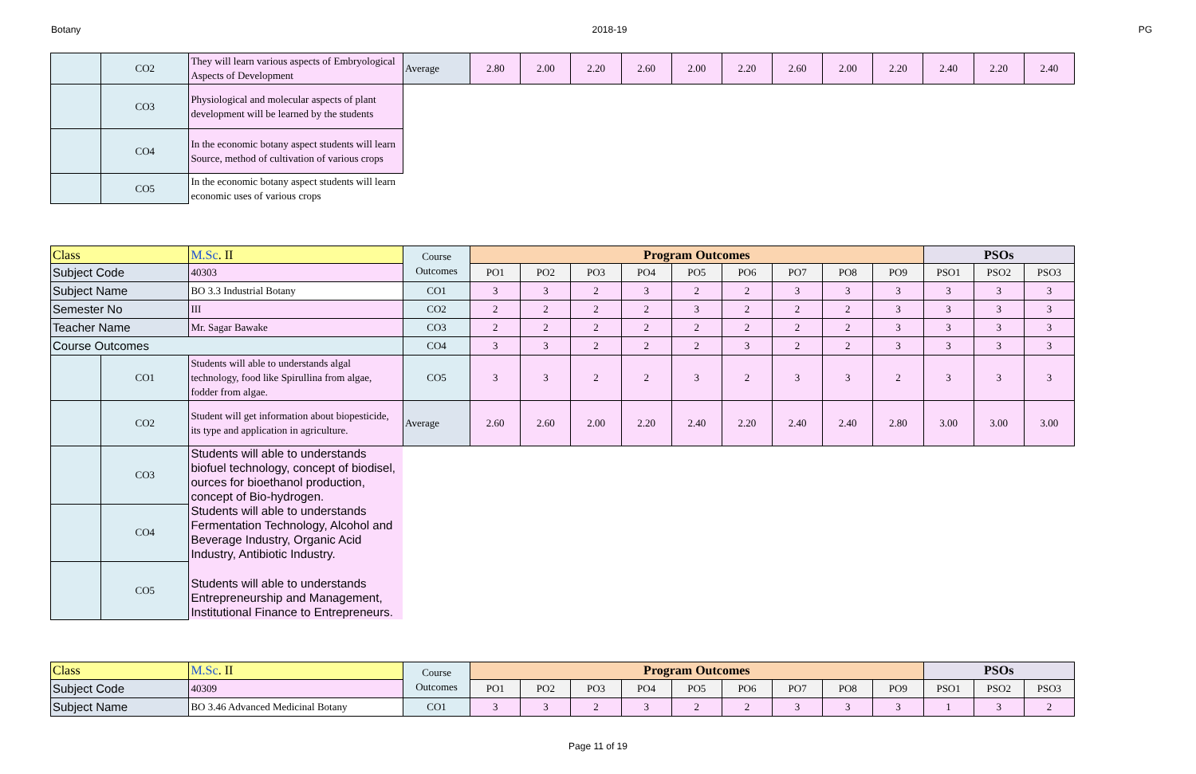Botany 2018-19 PG
| | CO2 | They will learn various aspects of Embryological Aspects of Development | Average | 2.80 | 2.00 | 2.20 | 2.60 | 2.00 | 2.20 | 2.60 | 2.00 | 2.20 | 2.40 | 2.20 | 2.40 |
| | CO3 | Physiological and molecular aspects of plant development will be learned by the students | | | | | | | | | | | | | |
| | CO4 | In the economic botany aspect students will learn Source, method of cultivation of various crops | | | | | | | | | | | | | |
| | CO5 | In the economic botany aspect students will learn economic uses of various crops | | | | | | | | | | | | | |
| Class | | M.Sc . II | Course Outcomes | Program Outcomes | | | | | | | | | PSOs | | |
| Subject Code | | 40303 | | PO1 | PO2 | PO3 | PO4 | PO5 | PO6 | PO7 | PO8 | PO9 | PSO1 | PSO2 | PSO3 |
| Subject Name | | BO 3.3 Industrial Botany | CO1 | 3 | 3 | 2 | 3 | 2 | 2 | 3 | 3 | 3 | 3 | 3 | 3 |
| Semester No | | III | CO2 | 2 | 2 | 2 | 2 | 3 | 2 | 2 | 2 | 3 | 3 | 3 | 3 |
| Teacher Name | | Mr. Sagar Bawake | CO3 | 2 | 2 | 2 | 2 | 2 | 2 | 2 | 2 | 3 | 3 | 3 | 3 |
| Course Outcomes | | | CO4 | 3 | 3 | 2 | 2 | 2 | 3 | 2 | 2 | 3 | 3 | 3 | 3 |
| | CO1 | Students will able to understands algal technology, food like Spirullina from algae, fodder from algae. | CO5 | 3 | 3 | 2 | 2 | 3 | 2 | 3 | 3 | 2 | 3 | 3 | 3 |
| | CO2 | Student will get information about biopesticide, its type and application in agriculture. | Average | 2.60 | 2.60 | 2.00 | 2.20 | 2.40 | 2.20 | 2.40 | 2.40 | 2.80 | 3.00 | 3.00 | 3.00 |
| | CO3 | Students will able to understands biofuel technology, concept of biodisel, ources for bioethanol production, concept of Bio-hydrogen. | | | | | | | | | | | | | |
| | CO4 | Students will able to understands Fermentation Technology, Alcohol and Beverage Industry, Organic Acid Industry, Antibiotic Industry. | | | | | | | | | | | | | |
| | CO5 | Students will able to understands Entrepreneurship and Management, Institutional Finance to Entrepreneurs. | | | | | | | | | | | | | |
| Class | M.Sc . II | Course Outcomes | Program Outcomes | | | | | | | | | PSOs | | |
| Subject Code | 40309 | | PO1 | PO2 | PO3 | PO4 | PO5 | PO6 | PO7 | PO8 | PO9 | PSO1 | PSO2 | PSO3 |
| Subject Name | BO 3.46 Advanced Medicinal Botany | CO1 | 3 | 3 | 2 | 3 | 2 | 2 | 3 | 3 | 3 | 1 | 3 | 2 |
Page 11 of 19